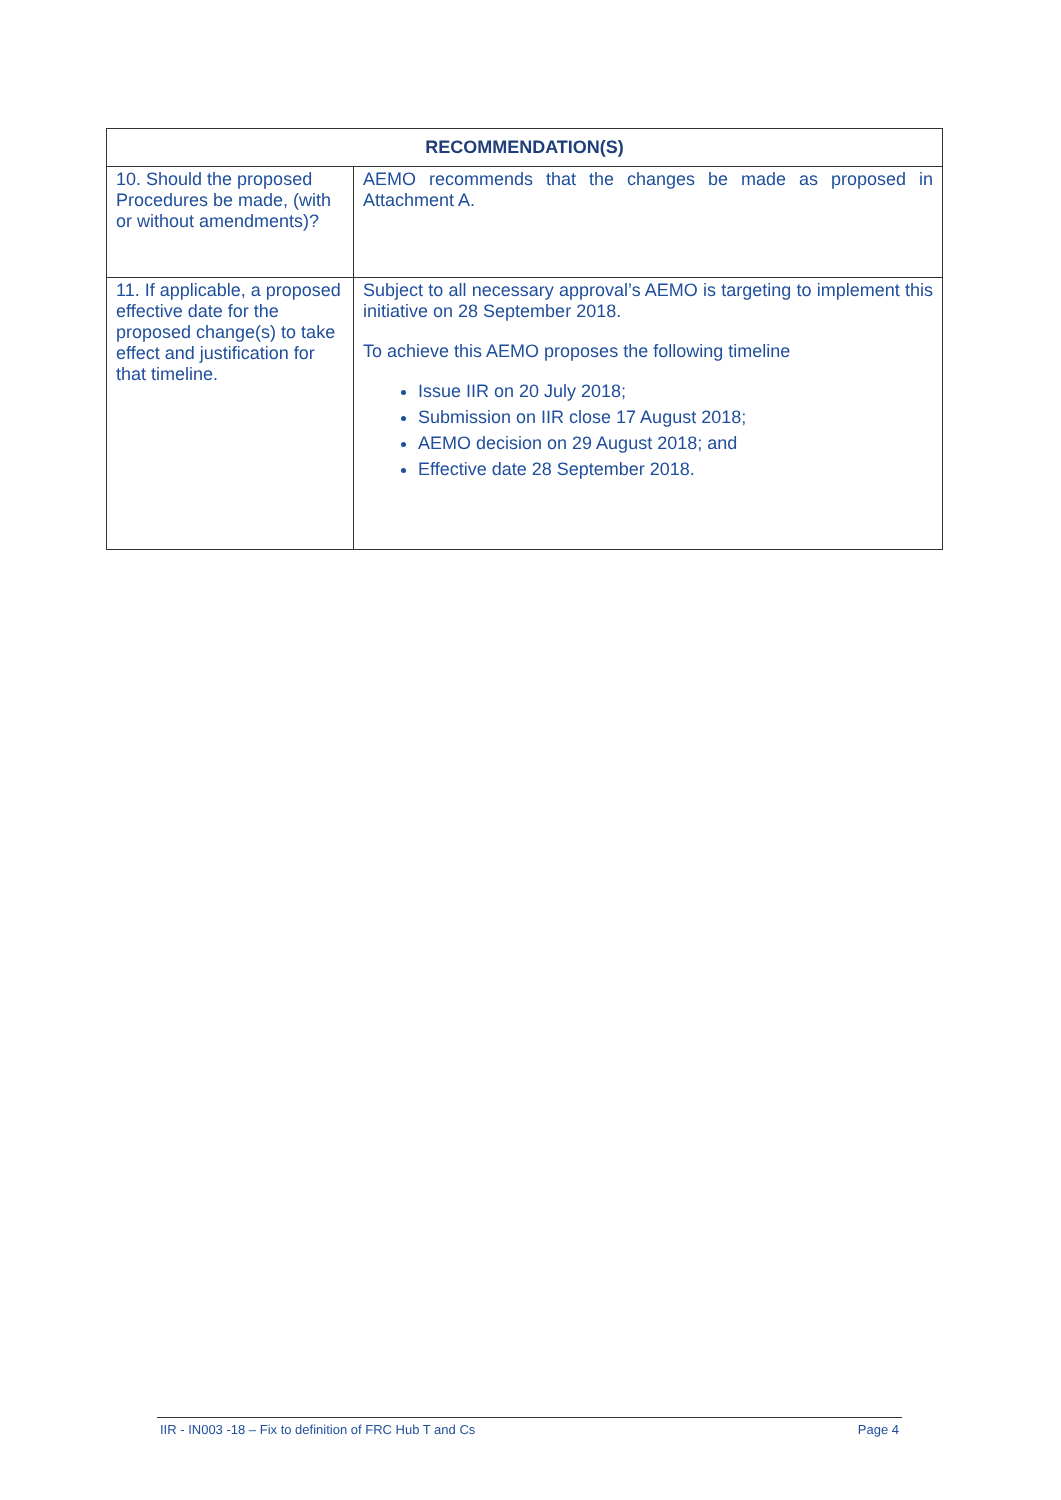| RECOMMENDATION(S) | |
| --- | --- |
| 10. Should the proposed Procedures be made, (with or without amendments)? | AEMO recommends that the changes be made as proposed in Attachment A. |
| 11. If applicable, a proposed effective date for the proposed change(s) to take effect and justification for that timeline. | Subject to all necessary approval’s AEMO is targeting to implement this initiative on 28 September 2018. To achieve this AEMO proposes the following timeline Issue IIR on 20 July 2018; Submission on IIR close 17 August 2018; AEMO decision on 29 August 2018; and Effective date 28 September 2018. |
IIR - IN003 -18 – Fix to definition of FRC Hub T and Cs Page 4